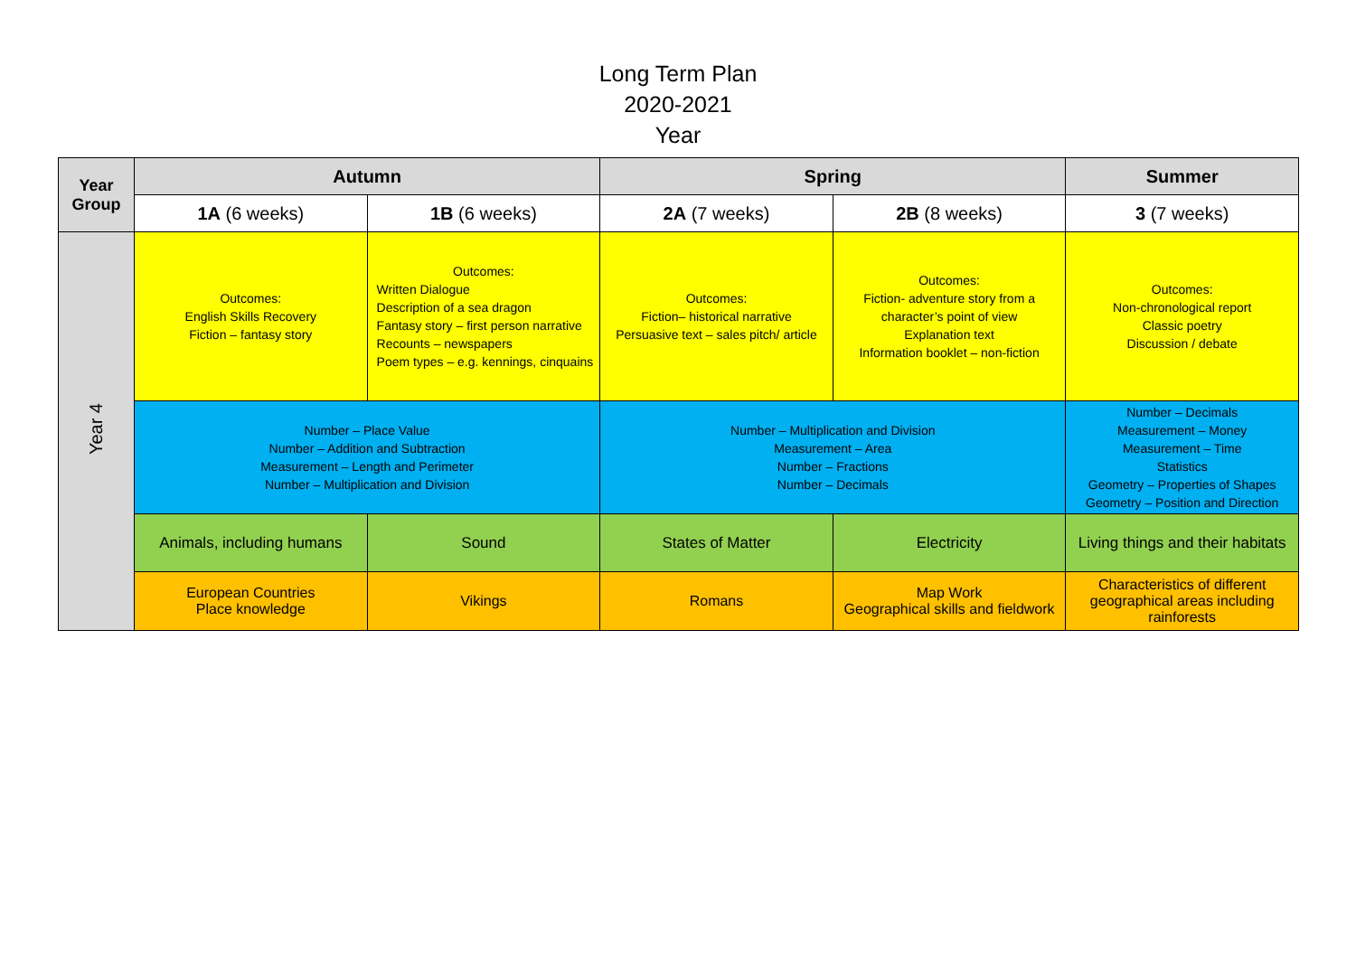Long Term Plan
2020-2021
Year
| Year Group | Autumn | | Spring | | Summer |
| --- | --- | --- | --- | --- | --- |
| | 1A (6 weeks) | 1B (6 weeks) | 2A (7 weeks) | 2B (8 weeks) | 3 (7 weeks) |
| Year 4 | Outcomes: English Skills Recovery Fiction – fantasy story | Outcomes: Written Dialogue Description of a sea dragon Fantasy story – first person narrative Recounts – newspapers Poem types – e.g. kennings, cinquains | Outcomes: Fiction– historical narrative Persuasive text – sales pitch/ article | Outcomes: Fiction- adventure story from a character’s point of view Explanation text Information booklet – non-fiction | Outcomes: Non-chronological report Classic poetry Discussion / debate |
| | Number – Place Value Number – Addition and Subtraction Measurement – Length and Perimeter Number – Multiplication and Division | | Number – Multiplication and Division Measurement – Area Number – Fractions Number – Decimals | | Number – Decimals Measurement – Money Measurement – Time Statistics Geometry – Properties of Shapes Geometry – Position and Direction |
| | Animals, including humans | Sound | States of Matter | Electricity | Living things and their habitats |
| | European Countries Place knowledge | Vikings | Romans | Map Work Geographical skills and fieldwork | Characteristics of different geographical areas including rainforests |